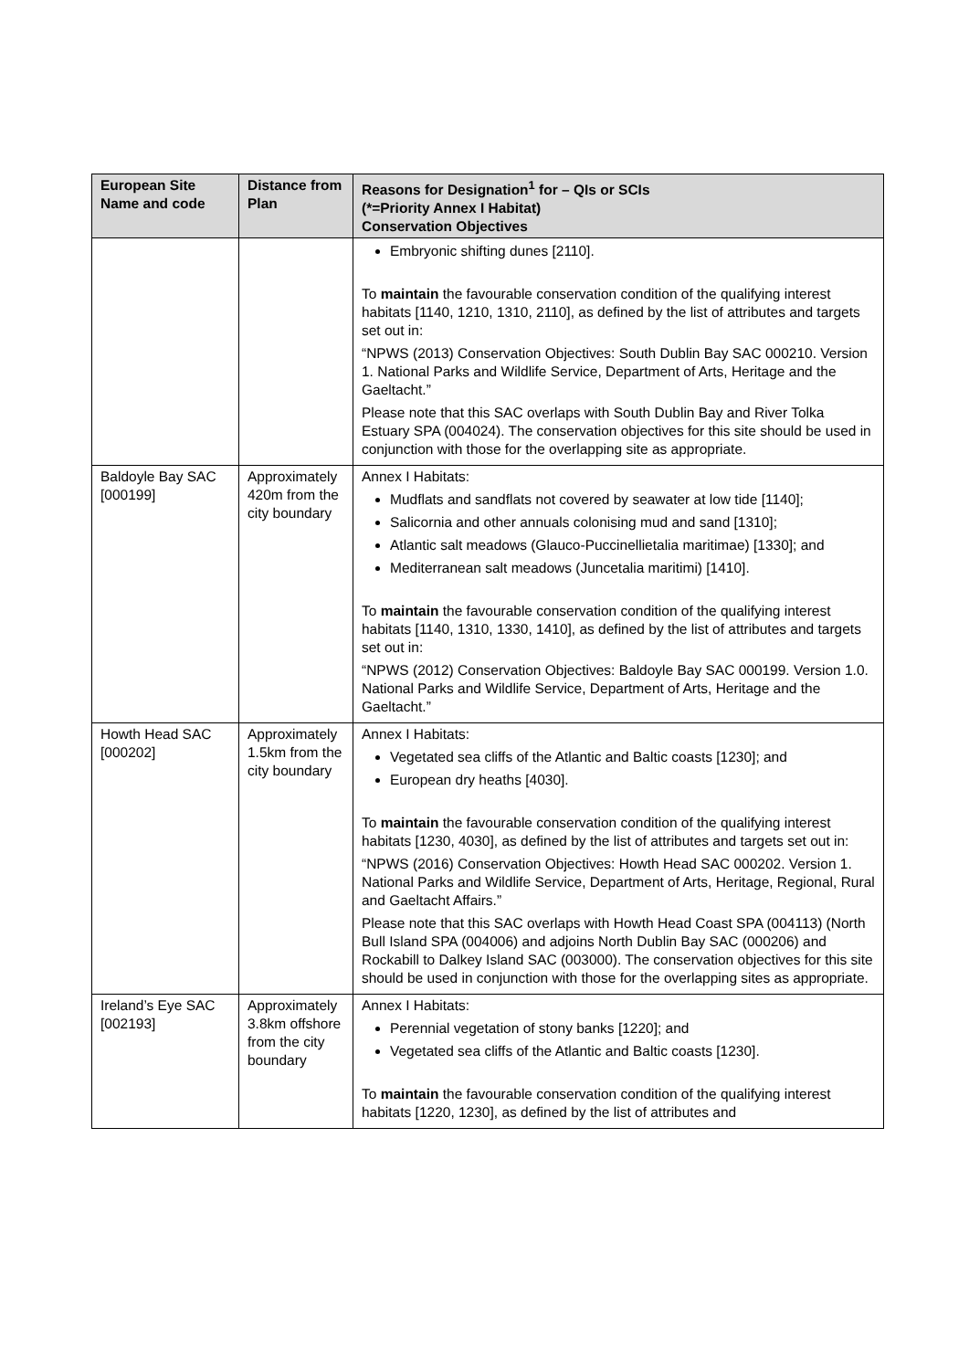| European Site Name and code | Distance from Plan | Reasons for Designation<sup>1</sup> for – QIs or SCIs (*=Priority Annex I Habitat) Conservation Objectives |
| --- | --- | --- |
| | | Embryonic shifting dunes [2110]. To maintain the favourable conservation condition of the qualifying interest habitats [1140, 1210, 1310, 2110], as defined by the list of attributes and targets set out in: “NPWS (2013) Conservation Objectives: South Dublin Bay SAC 000210. Version 1. National Parks and Wildlife Service, Department of Arts, Heritage and the Gaeltacht.” Please note that this SAC overlaps with South Dublin Bay and River Tolka Estuary SPA (004024). The conservation objectives for this site should be used in conjunction with those for the overlapping site as appropriate. |
| Baldoyle Bay SAC [000199] | Approximately 420m from the city boundary | Annex I Habitats: Mudflats and sandflats not covered by seawater at low tide [1140]; Salicornia and other annuals colonising mud and sand [1310]; Atlantic salt meadows (Glauco-Puccinellietalia maritimae) [1330]; and Mediterranean salt meadows (Juncetalia maritimi) [1410]. To maintain the favourable conservation condition of the qualifying interest habitats [1140, 1310, 1330, 1410], as defined by the list of attributes and targets set out in: “NPWS (2012) Conservation Objectives: Baldoyle Bay SAC 000199. Version 1.0. National Parks and Wildlife Service, Department of Arts, Heritage and the Gaeltacht.” |
| Howth Head SAC [000202] | Approximately 1.5km from the city boundary | Annex I Habitats: Vegetated sea cliffs of the Atlantic and Baltic coasts [1230]; and European dry heaths [4030]. To maintain the favourable conservation condition of the qualifying interest habitats [1230, 4030], as defined by the list of attributes and targets set out in: “NPWS (2016) Conservation Objectives: Howth Head SAC 000202. Version 1. National Parks and Wildlife Service, Department of Arts, Heritage, Regional, Rural and Gaeltacht Affairs.” Please note that this SAC overlaps with Howth Head Coast SPA (004113) (North Bull Island SPA (004006) and adjoins North Dublin Bay SAC (000206) and Rockabill to Dalkey Island SAC (003000). The conservation objectives for this site should be used in conjunction with those for the overlapping sites as appropriate. |
| Ireland’s Eye SAC [002193] | Approximately 3.8km offshore from the city boundary | Annex I Habitats: Perennial vegetation of stony banks [1220]; and Vegetated sea cliffs of the Atlantic and Baltic coasts [1230]. To maintain the favourable conservation condition of the qualifying interest habitats [1220, 1230], as defined by the list of attributes and |